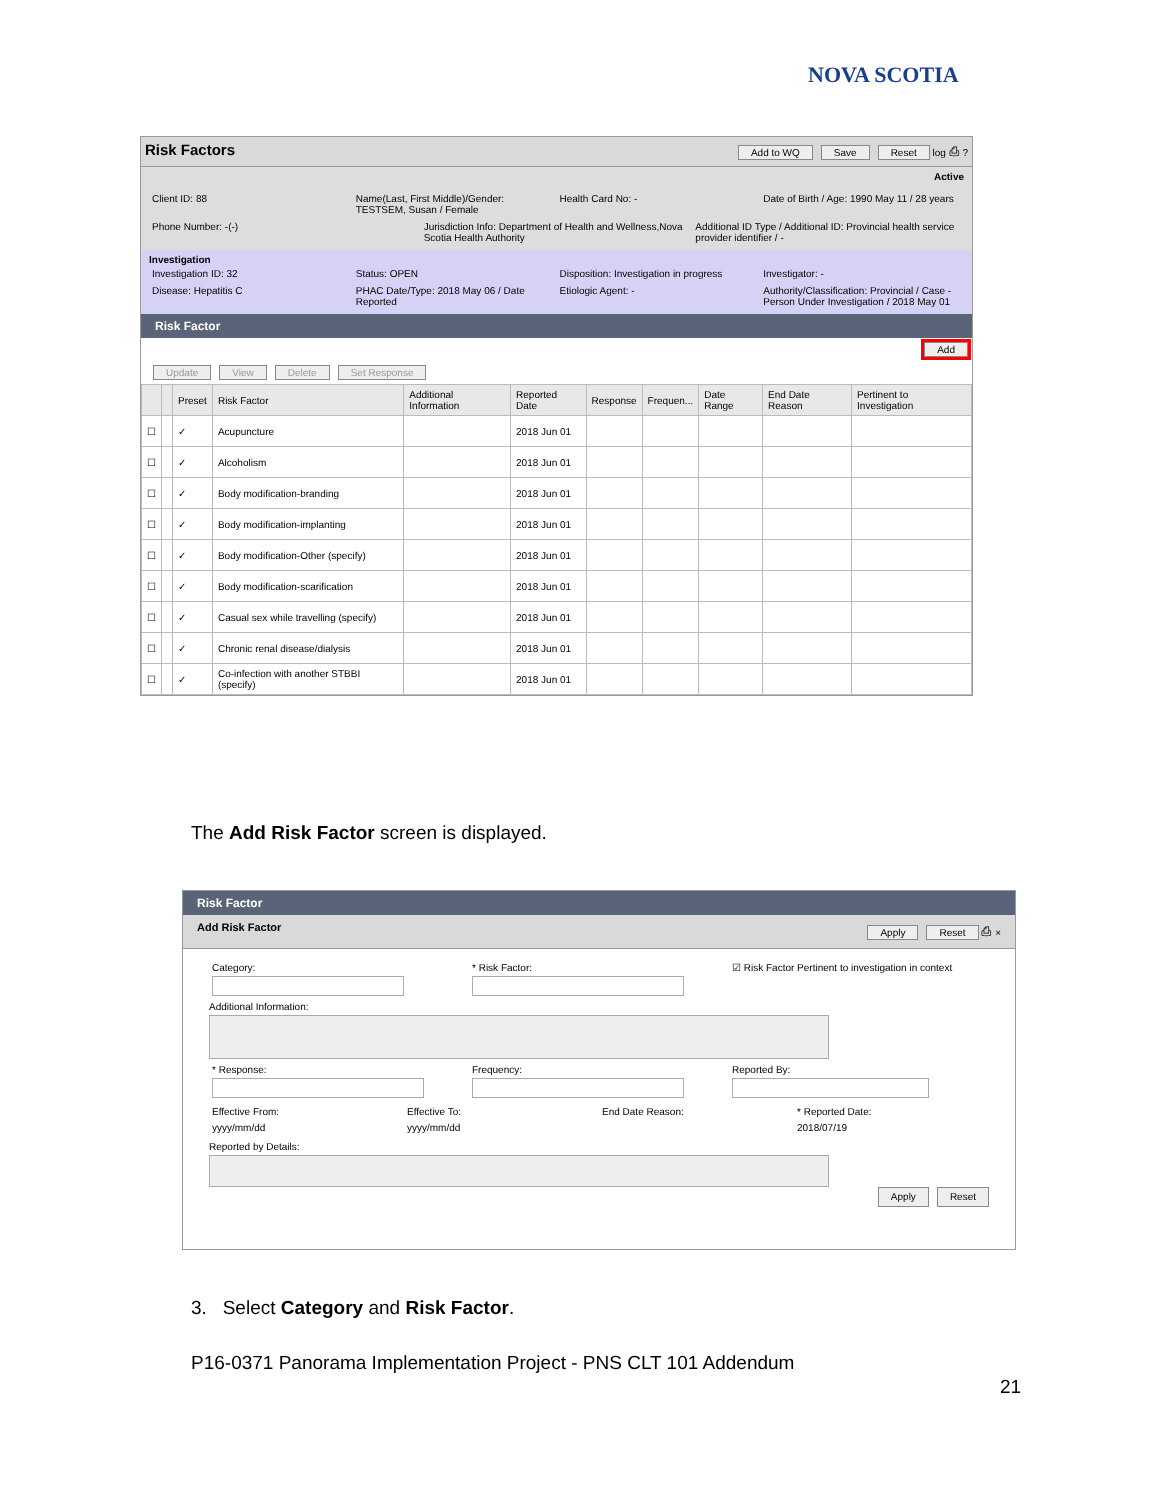NOVA SCOTIA
Risk Factors Add to WQ Save Reset log ⎙ ?
Active
Client ID: 88 Name(Last, First Middle)/Gender: TESTSEM, Susan / Female
Health Card No: - Date of Birth / Age: 1990 May 11 / 28 years
Phone Number: -(-) Jurisdiction Info: Department of Health and Wellness,Nova Scotia Health Authority
Additional ID Type / Additional ID: Provincial health service provider identifier / -
Investigation
Investigation ID: 32 Status: OPEN Disposition: Investigation in progress
Investigator: -
Disease: Hepatitis C PHAC Date/Type: 2018 May 06 / Date Reported
Etiologic Agent: - Authority/Classification: Provincial / Case - Person Under Investigation / 2018 May 01
Risk Factor
Add
Update View Delete Set Response
| | | Preset | Risk Factor | Additional Information | Reported Date | Response | Frequen... | Date Range | End Date Reason | Pertinent to Investigation |
| --- | --- | --- | --- | --- | --- | --- | --- | --- | --- | --- |
| ☐ | | ✓ | Acupuncture | | 2018 Jun 01 | | | | | |
| ☐ | | ✓ | Alcoholism | | 2018 Jun 01 | | | | | |
| ☐ | | ✓ | Body modification-branding | | 2018 Jun 01 | | | | | |
| ☐ | | ✓ | Body modification-implanting | | 2018 Jun 01 | | | | | |
| ☐ | | ✓ | Body modification-Other (specify) | | 2018 Jun 01 | | | | | |
| ☐ | | ✓ | Body modification-scarification | | 2018 Jun 01 | | | | | |
| ☐ | | ✓ | Casual sex while travelling (specify) | | 2018 Jun 01 | | | | | |
| ☐ | | ✓ | Chronic renal disease/dialysis | | 2018 Jun 01 | | | | | |
| ☐ | | ✓ | Co-infection with another STBBI (specify) | | 2018 Jun 01 | | | | | |
The Add Risk Factor screen is displayed.
Risk Factor
Add Risk Factor Apply Reset ⎙ ×
Category:
* Risk Factor:
☑ Risk Factor Pertinent to investigation in context
Additional Information:
* Response:
Frequency:
Reported By:
Effective From:
yyyy/mm/dd
Effective To:
yyyy/mm/dd
End Date Reason: * Reported Date:
2018/07/19
Reported by Details:
Apply Reset
3. Select Category and Risk Factor.
P16-0371 Panorama Implementation Project - PNS CLT 101 Addendum
21